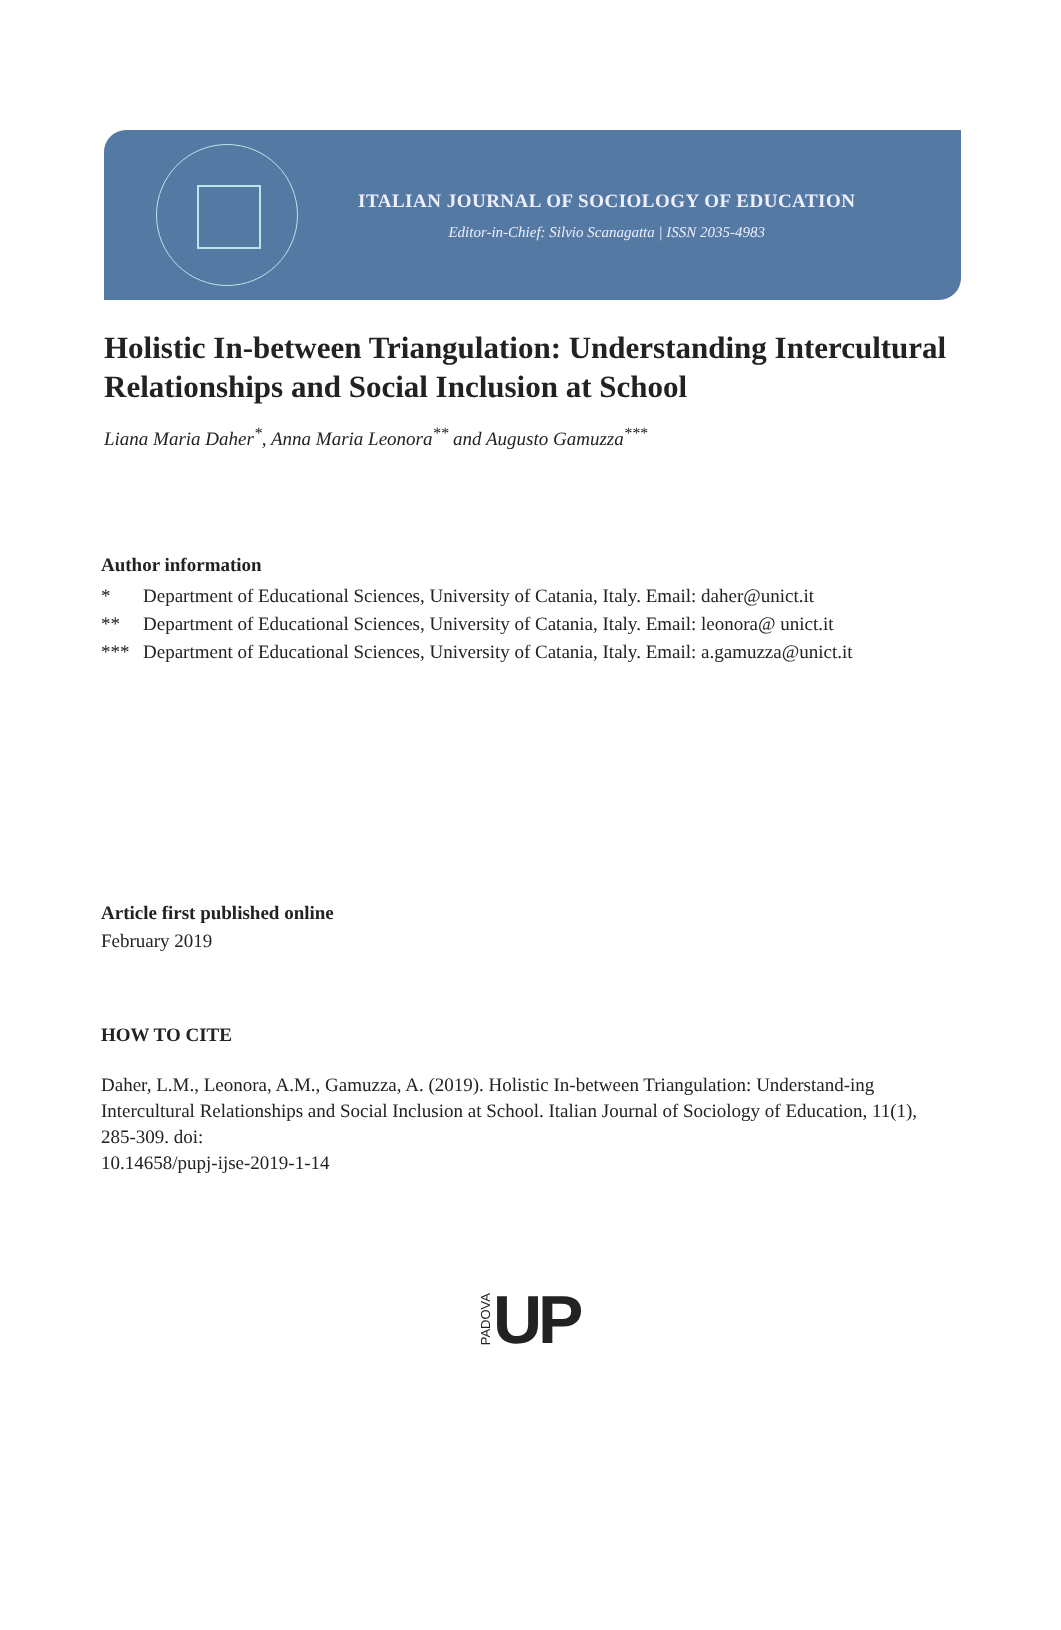ITALIAN JOURNAL OF SOCIOLOGY OF EDUCATION
Editor-in-Chief: Silvio Scanagatta | ISSN 2035-4983
Holistic In-between Triangulation: Understanding Intercultural Relationships and Social Inclusion at School
Liana Maria Daher<sup>*</sup>, Anna Maria Leonora<sup>**</sup> and Augusto Gamuzza<sup>***</sup>
Author information
* Department of Educational Sciences, University of Catania, Italy. Email: daher@unict.it
** Department of Educational Sciences, University of Catania, Italy. Email: leonora@ unict.it
*** Department of Educational Sciences, University of Catania, Italy. Email: a.gamuzza@unict.it
Article first published online
February 2019
HOW TO CITE
Daher, L.M., Leonora, A.M., Gamuzza, A. (2019). Holistic In-between Triangulation: Understand-ing Intercultural Relationships and Social Inclusion at School. Italian Journal of Sociology of Education, 11(1), 285-309. doi:
10.14658/pupj-ijse-2019-1-14
PADOVA UP